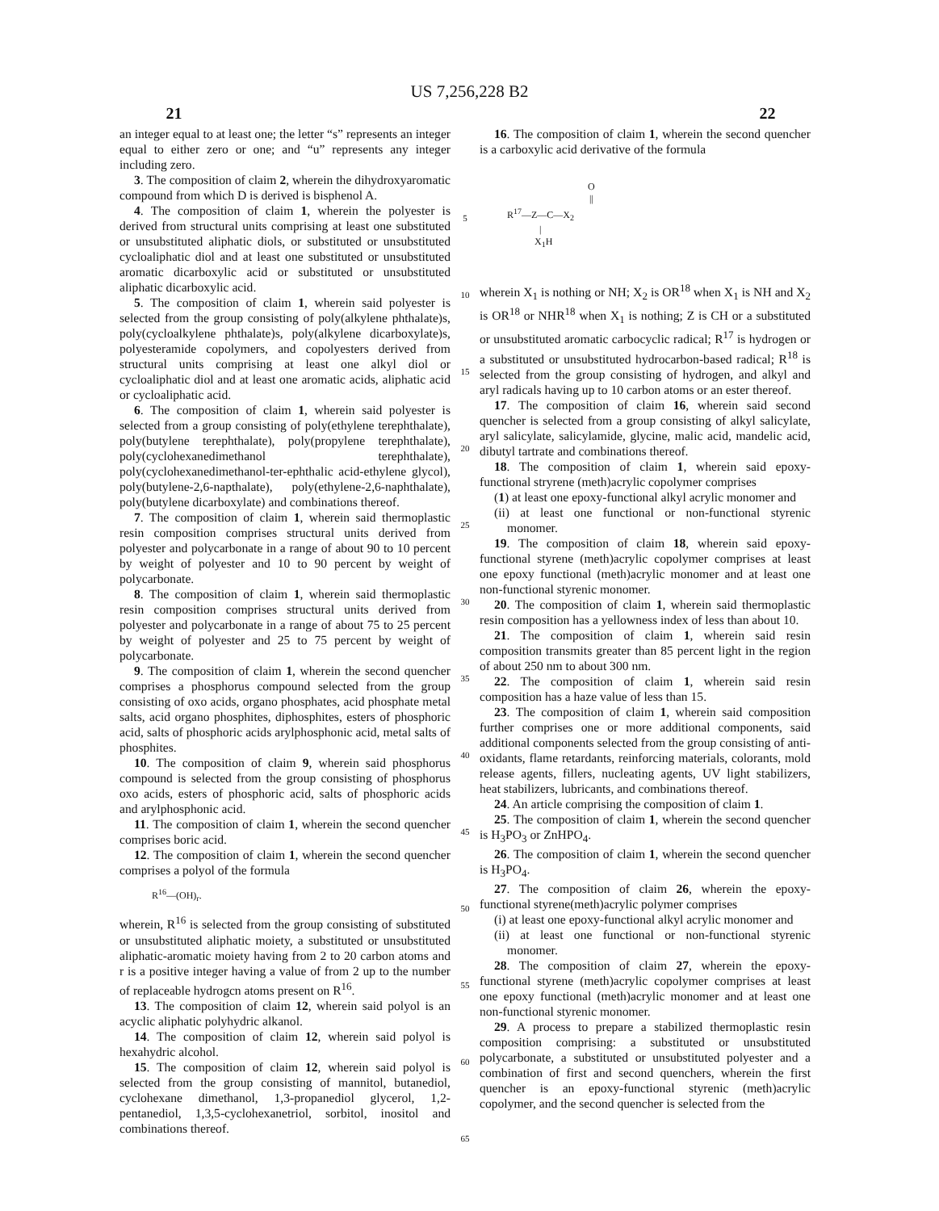US 7,256,228 B2
21 22
an integer equal to at least one; the letter “s” represents an integer equal to either zero or one; and “u” represents any integer including zero.
3. The composition of claim 2, wherein the dihydroxyaromatic compound from which D is derived is bisphenol A.
4. The composition of claim 1, wherein the polyester is derived from structural units comprising at least one substituted or unsubstituted aliphatic diols, or substituted or unsubstituted cycloaliphatic diol and at least one substituted or unsubstituted aromatic dicarboxylic acid or substituted or unsubstituted aliphatic dicarboxylic acid.
5. The composition of claim 1, wherein said polyester is selected from the group consisting of poly(alkylene phthalate)s, poly(cycloalkylene phthalate)s, poly(alkylene dicarboxylate)s, polyesteramide copolymers, and copolyesters derived from structural units comprising at least one alkyl diol or cycloaliphatic diol and at least one aromatic acids, aliphatic acid or cycloaliphatic acid.
6. The composition of claim 1, wherein said polyester is selected from a group consisting of poly(ethylene terephthalate), poly(butylene terephthalate), poly(propylene terephthalate), poly(cyclohexanedimethanol terephthalate), poly(cyclohexanedimethanol-ter-ephthalic acid-ethylene glycol), poly(butylene-2,6-napthalate), poly(ethylene-2,6-naphthalate), poly(butylene dicarboxylate) and combinations thereof.
7. The composition of claim 1, wherein said thermoplastic resin composition comprises structural units derived from polyester and polycarbonate in a range of about 90 to 10 percent by weight of polyester and 10 to 90 percent by weight of polycarbonate.
8. The composition of claim 1, wherein said thermoplastic resin composition comprises structural units derived from polyester and polycarbonate in a range of about 75 to 25 percent by weight of polyester and 25 to 75 percent by weight of polycarbonate.
9. The composition of claim 1, wherein the second quencher comprises a phosphorus compound selected from the group consisting of oxo acids, organo phosphates, acid phosphate metal salts, acid organo phosphites, diphosphites, esters of phosphoric acid, salts of phosphoric acids arylphosphonic acid, metal salts of phosphites.
10. The composition of claim 9, wherein said phosphorus compound is selected from the group consisting of phosphorus oxo acids, esters of phosphoric acid, salts of phosphoric acids and arylphosphonic acid.
11. The composition of claim 1, wherein the second quencher comprises boric acid.
12. The composition of claim 1, wherein the second quencher comprises a polyol of the formula
R<sup>16</sup>—(OH)<sub>r</sub>.
wherein, R<sup>16</sup> is selected from the group consisting of substituted or unsubstituted aliphatic moiety, a substituted or unsubstituted aliphatic-aromatic moiety having from 2 to 20 carbon atoms and r is a positive integer having a value of from 2 up to the number of replaceable hydrogcn atoms present on R<sup>16</sup>.
13. The composition of claim 12, wherein said polyol is an acyclic aliphatic polyhydric alkanol.
14. The composition of claim 12, wherein said polyol is hexahydric alcohol.
15. The composition of claim 12, wherein said polyol is selected from the group consisting of mannitol, butanediol, cyclohexane dimethanol, 1,3-propanediol glycerol, 1,2-pentanediol, 1,3,5-cyclohexanetriol, sorbitol, inositol and combinations thereof.
5
10
15
20
25
30
35
40
45
50
55
60
65
16. The composition of claim 1, wherein the second quencher is a carboxylic acid derivative of the formula
O
||
R<sup>17</sup>—Z—C—X<sub>2</sub>
|
X<sub>1</sub>H
wherein X<sub>1</sub> is nothing or NH; X<sub>2</sub> is OR<sup>18</sup> when X<sub>1</sub> is NH and X<sub>2</sub> is OR<sup>18</sup> or NHR<sup>18</sup> when X<sub>1</sub> is nothing; Z is CH or a substituted or unsubstituted aromatic carbocyclic radical; R<sup>17</sup> is hydrogen or a substituted or unsubstituted hydrocarbon-based radical; R<sup>18</sup> is selected from the group consisting of hydrogen, and alkyl and aryl radicals having up to 10 carbon atoms or an ester thereof.
17. The composition of claim 16, wherein said second quencher is selected from a group consisting of alkyl salicylate, aryl salicylate, salicylamide, glycine, malic acid, mandelic acid, dibutyl tartrate and combinations thereof.
18. The composition of claim 1, wherein said epoxy-functional stryrene (meth)acrylic copolymer comprises
(1) at least one epoxy-functional alkyl acrylic monomer and
(ii) at least one functional or non-functional styrenic monomer.
19. The composition of claim 18, wherein said epoxy-functional styrene (meth)acrylic copolymer comprises at least one epoxy functional (meth)acrylic monomer and at least one non-functional styrenic monomer.
20. The composition of claim 1, wherein said thermoplastic resin composition has a yellowness index of less than about 10.
21. The composition of claim 1, wherein said resin composition transmits greater than 85 percent light in the region of about 250 nm to about 300 nm.
22. The composition of claim 1, wherein said resin composition has a haze value of less than 15.
23. The composition of claim 1, wherein said composition further comprises one or more additional components, said additional components selected from the group consisting of anti-oxidants, flame retardants, reinforcing materials, colorants, mold release agents, fillers, nucleating agents, UV light stabilizers, heat stabilizers, lubricants, and combinations thereof.
24. An article comprising the composition of claim 1.
25. The composition of claim 1, wherein the second quencher is H<sub>3</sub>PO<sub>3</sub> or ZnHPO<sub>4</sub>.
26. The composition of claim 1, wherein the second quencher is H<sub>3</sub>PO<sub>4</sub>.
27. The composition of claim 26, wherein the epoxy-functional styrene(meth)acrylic polymer comprises
(i) at least one epoxy-functional alkyl acrylic monomer and
(ii) at least one functional or non-functional styrenic monomer.
28. The composition of claim 27, wherein the epoxy-functional styrene (meth)acrylic copolymer comprises at least one epoxy functional (meth)acrylic monomer and at least one non-functional styrenic monomer.
29. A process to prepare a stabilized thermoplastic resin composition comprising: a substituted or unsubstituted polycarbonate, a substituted or unsubstituted polyester and a combination of first and second quenchers, wherein the first quencher is an epoxy-functional styrenic (meth)acrylic copolymer, and the second quencher is selected from the